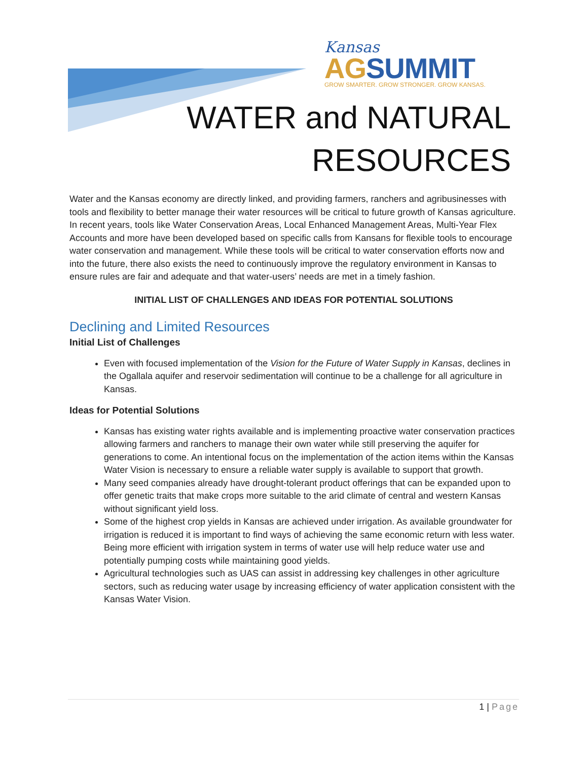Kansas
AGSUMMIT
GROW SMARTER. GROW STRONGER. GROW KANSAS.
WATER and NATURAL
RESOURCES
Water and the Kansas economy are directly linked, and providing farmers, ranchers and agribusinesses with tools and flexibility to better manage their water resources will be critical to future growth of Kansas agriculture. In recent years, tools like Water Conservation Areas, Local Enhanced Management Areas, Multi-Year Flex Accounts and more have been developed based on specific calls from Kansans for flexible tools to encourage water conservation and management. While these tools will be critical to water conservation efforts now and into the future, there also exists the need to continuously improve the regulatory environment in Kansas to ensure rules are fair and adequate and that water-users’ needs are met in a timely fashion.
INITIAL LIST OF CHALLENGES AND IDEAS FOR POTENTIAL SOLUTIONS
Declining and Limited Resources
Initial List of Challenges
Even with focused implementation of the Vision for the Future of Water Supply in Kansas, declines in the Ogallala aquifer and reservoir sedimentation will continue to be a challenge for all agriculture in Kansas.
Ideas for Potential Solutions
Kansas has existing water rights available and is implementing proactive water conservation practices allowing farmers and ranchers to manage their own water while still preserving the aquifer for generations to come. An intentional focus on the implementation of the action items within the Kansas Water Vision is necessary to ensure a reliable water supply is available to support that growth.
Many seed companies already have drought-tolerant product offerings that can be expanded upon to offer genetic traits that make crops more suitable to the arid climate of central and western Kansas without significant yield loss.
Some of the highest crop yields in Kansas are achieved under irrigation. As available groundwater for irrigation is reduced it is important to find ways of achieving the same economic return with less water. Being more efficient with irrigation system in terms of water use will help reduce water use and potentially pumping costs while maintaining good yields.
Agricultural technologies such as UAS can assist in addressing key challenges in other agriculture sectors, such as reducing water usage by increasing efficiency of water application consistent with the Kansas Water Vision.
1 | Page